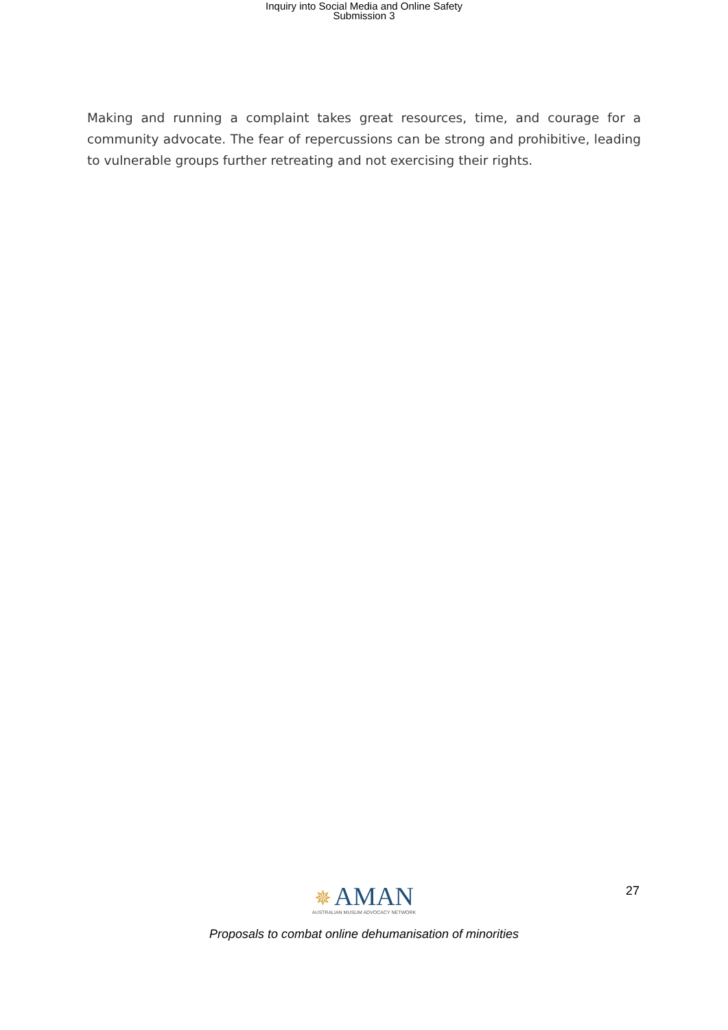Inquiry into Social Media and Online Safety
Submission 3
Making and running a complaint takes great resources, time, and courage for a community advocate. The fear of repercussions can be strong and prohibitive, leading to vulnerable groups further retreating and not exercising their rights.
27
✵ AMAN
AUSTRALIAN MUSLIM ADVOCACY NETWORK
Proposals to combat online dehumanisation of minorities